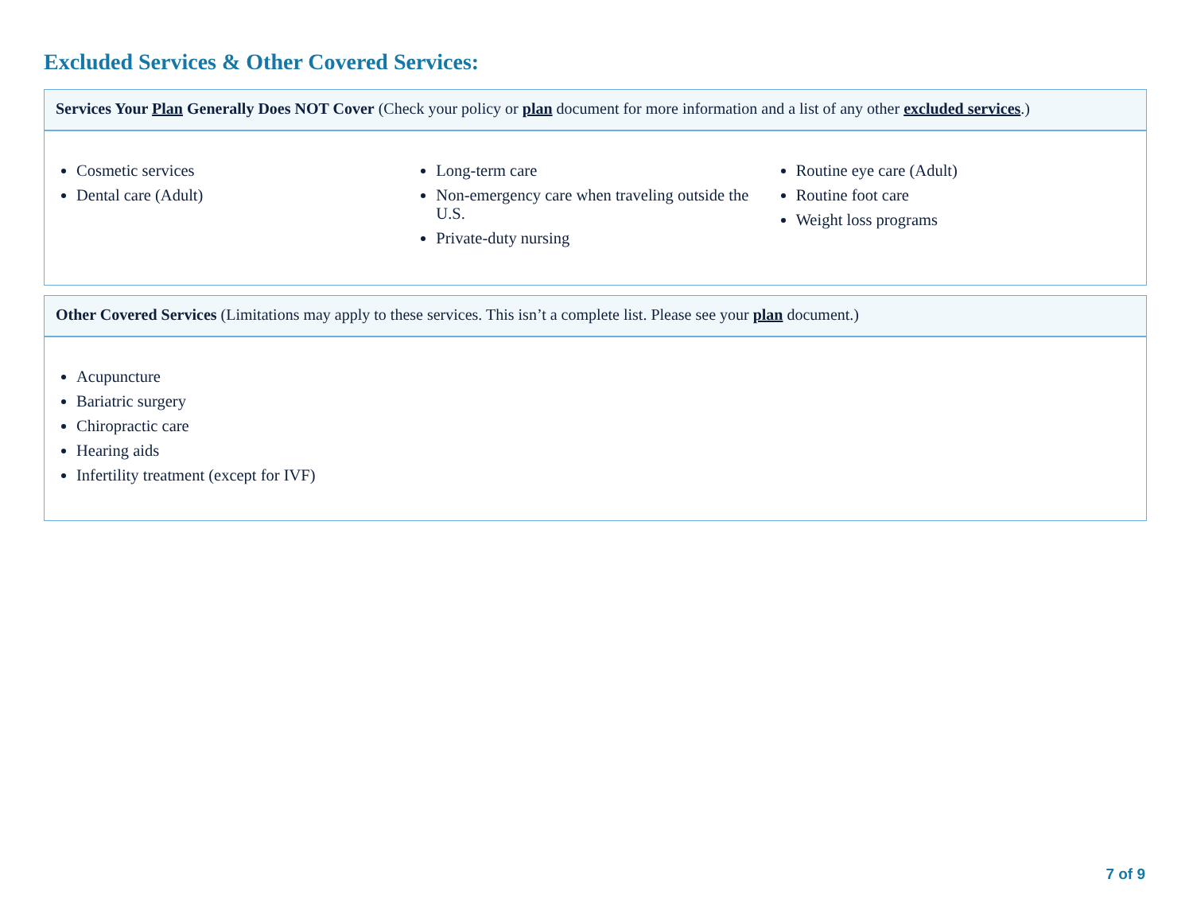Excluded Services & Other Covered Services:
Services Your Plan Generally Does NOT Cover (Check your policy or plan document for more information and a list of any other excluded services.)
Cosmetic services
Dental care (Adult)
Long-term care
Non-emergency care when traveling outside the U.S.
Private-duty nursing
Routine eye care (Adult)
Routine foot care
Weight loss programs
Other Covered Services (Limitations may apply to these services. This isn’t a complete list. Please see your plan document.)
Acupuncture
Bariatric surgery
Chiropractic care
Hearing aids
Infertility treatment (except for IVF)
7 of 9